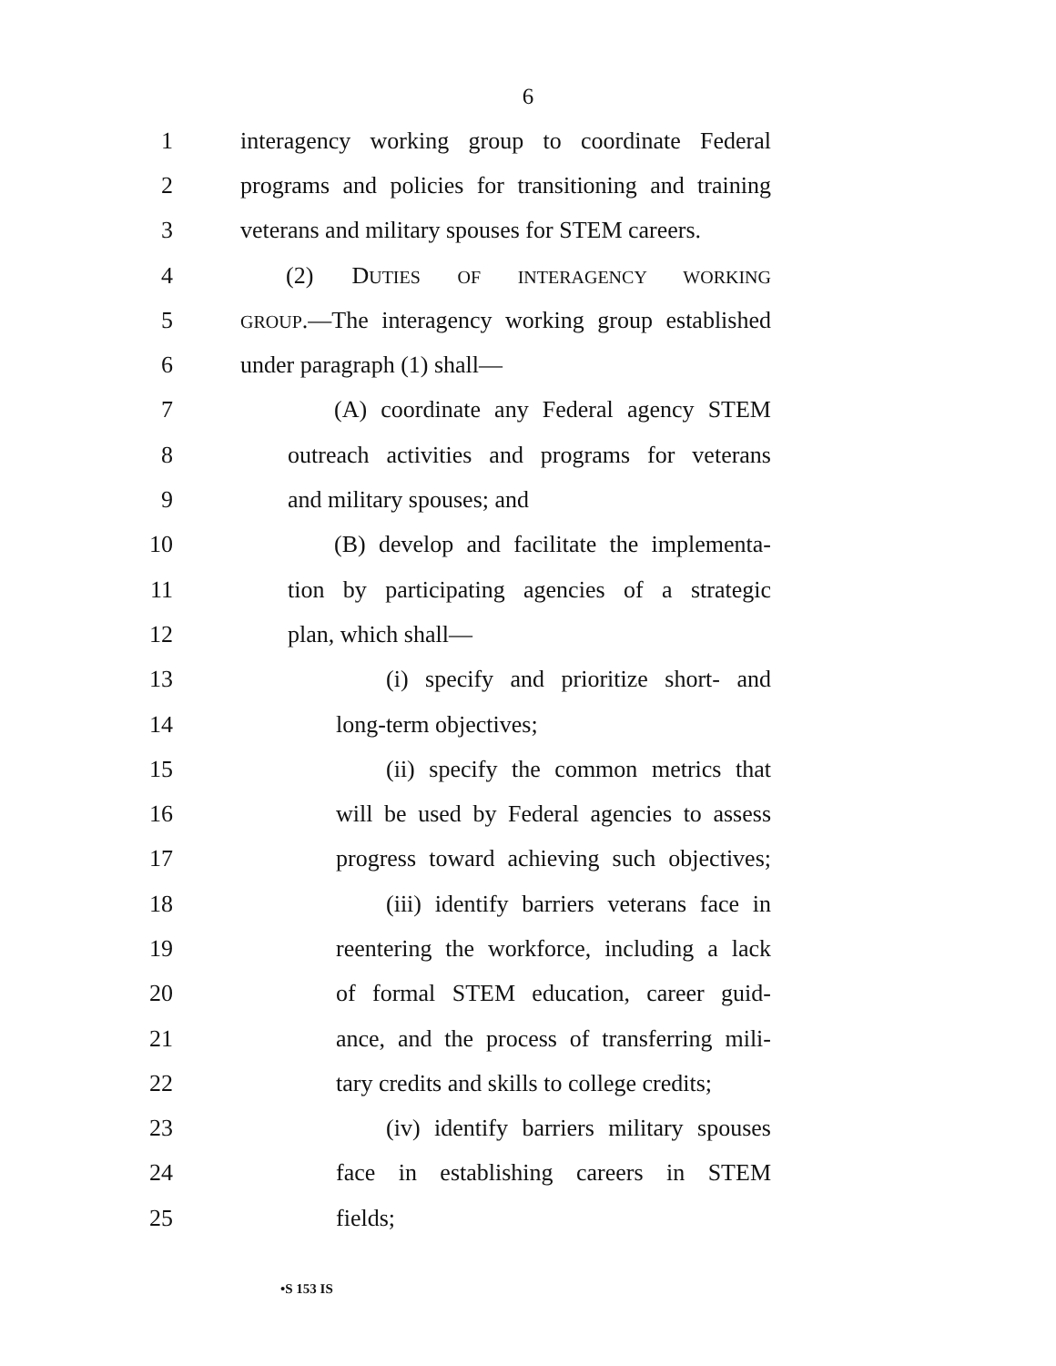6
1 interagency working group to coordinate Federal
2 programs and policies for transitioning and training
3 veterans and military spouses for STEM careers.
4 (2) DUTIES OF INTERAGENCY WORKING
5 GROUP.—The interagency working group established
6 under paragraph (1) shall—
7 (A) coordinate any Federal agency STEM
8 outreach activities and programs for veterans
9 and military spouses; and
10 (B) develop and facilitate the implementa-
11 tion by participating agencies of a strategic
12 plan, which shall—
13 (i) specify and prioritize short- and
14 long-term objectives;
15 (ii) specify the common metrics that
16 will be used by Federal agencies to assess
17 progress toward achieving such objectives;
18 (iii) identify barriers veterans face in
19 reentering the workforce, including a lack
20 of formal STEM education, career guid-
21 ance, and the process of transferring mili-
22 tary credits and skills to college credits;
23 (iv) identify barriers military spouses
24 face in establishing careers in STEM
25 fields;
•S 153 IS